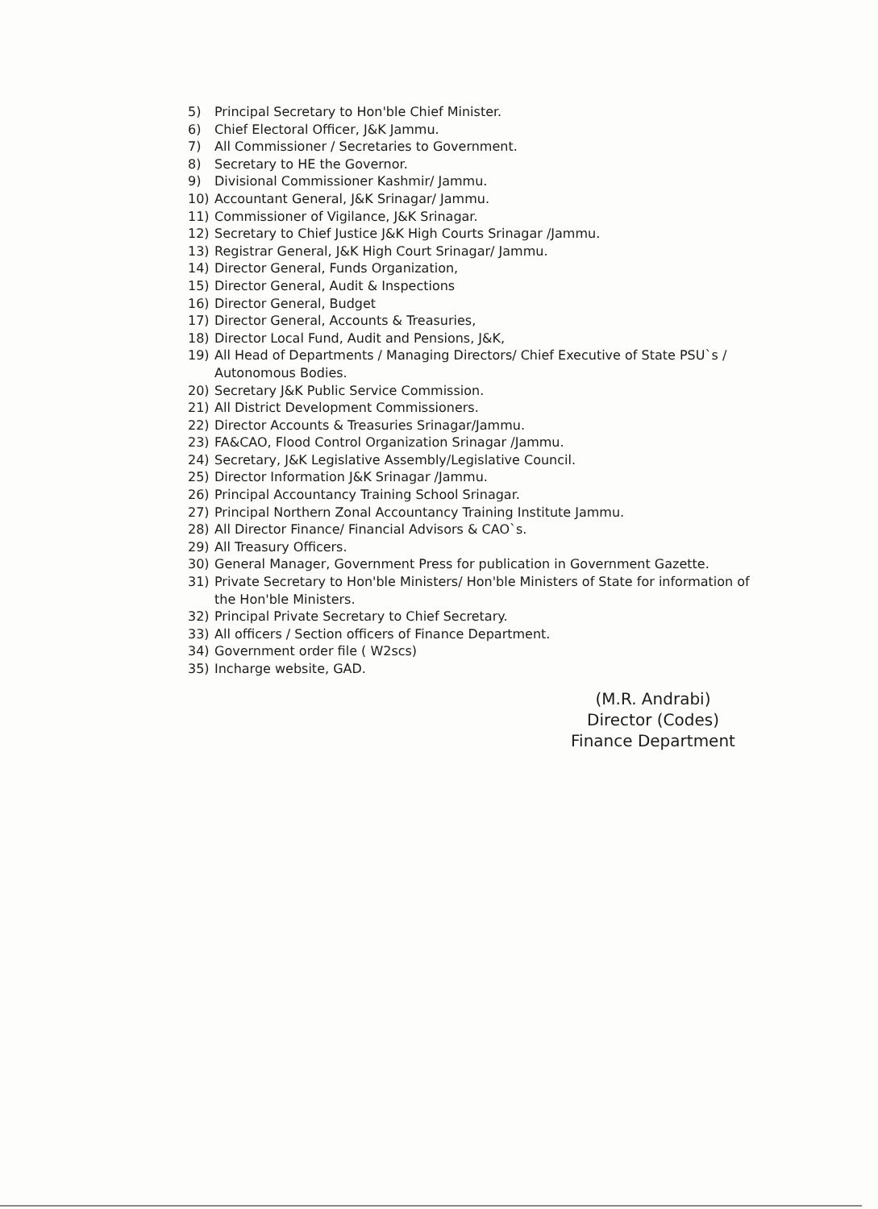5) Principal Secretary to Hon'ble Chief Minister.
6) Chief Electoral Officer, J&K Jammu.
7) All Commissioner / Secretaries to Government.
8) Secretary to HE the Governor.
9) Divisional Commissioner Kashmir/ Jammu.
10) Accountant General, J&K Srinagar/ Jammu.
11) Commissioner of Vigilance, J&K Srinagar.
12) Secretary to Chief Justice J&K High Courts Srinagar /Jammu.
13) Registrar General, J&K High Court Srinagar/ Jammu.
14) Director General, Funds Organization,
15) Director General, Audit & Inspections
16) Director General, Budget
17) Director General, Accounts & Treasuries,
18) Director Local Fund, Audit and Pensions, J&K,
19) All Head of Departments / Managing Directors/ Chief Executive of State PSU`s / Autonomous Bodies.
20) Secretary J&K Public Service Commission.
21) All District Development Commissioners.
22) Director Accounts & Treasuries Srinagar/Jammu.
23) FA&CAO, Flood Control Organization Srinagar /Jammu.
24) Secretary, J&K Legislative Assembly/Legislative Council.
25) Director Information J&K Srinagar /Jammu.
26) Principal Accountancy Training School Srinagar.
27) Principal Northern Zonal Accountancy Training Institute Jammu.
28) All Director Finance/ Financial Advisors & CAO`s.
29) All Treasury Officers.
30) General Manager, Government Press for publication in Government Gazette.
31) Private Secretary to Hon'ble Ministers/ Hon'ble Ministers of State for information of the Hon'ble Ministers.
32) Principal Private Secretary to Chief Secretary.
33) All officers / Section officers of Finance Department.
34) Government order file ( W2scs)
35) Incharge website, GAD.
(M.R. Andrabi)
Director (Codes)
Finance Department